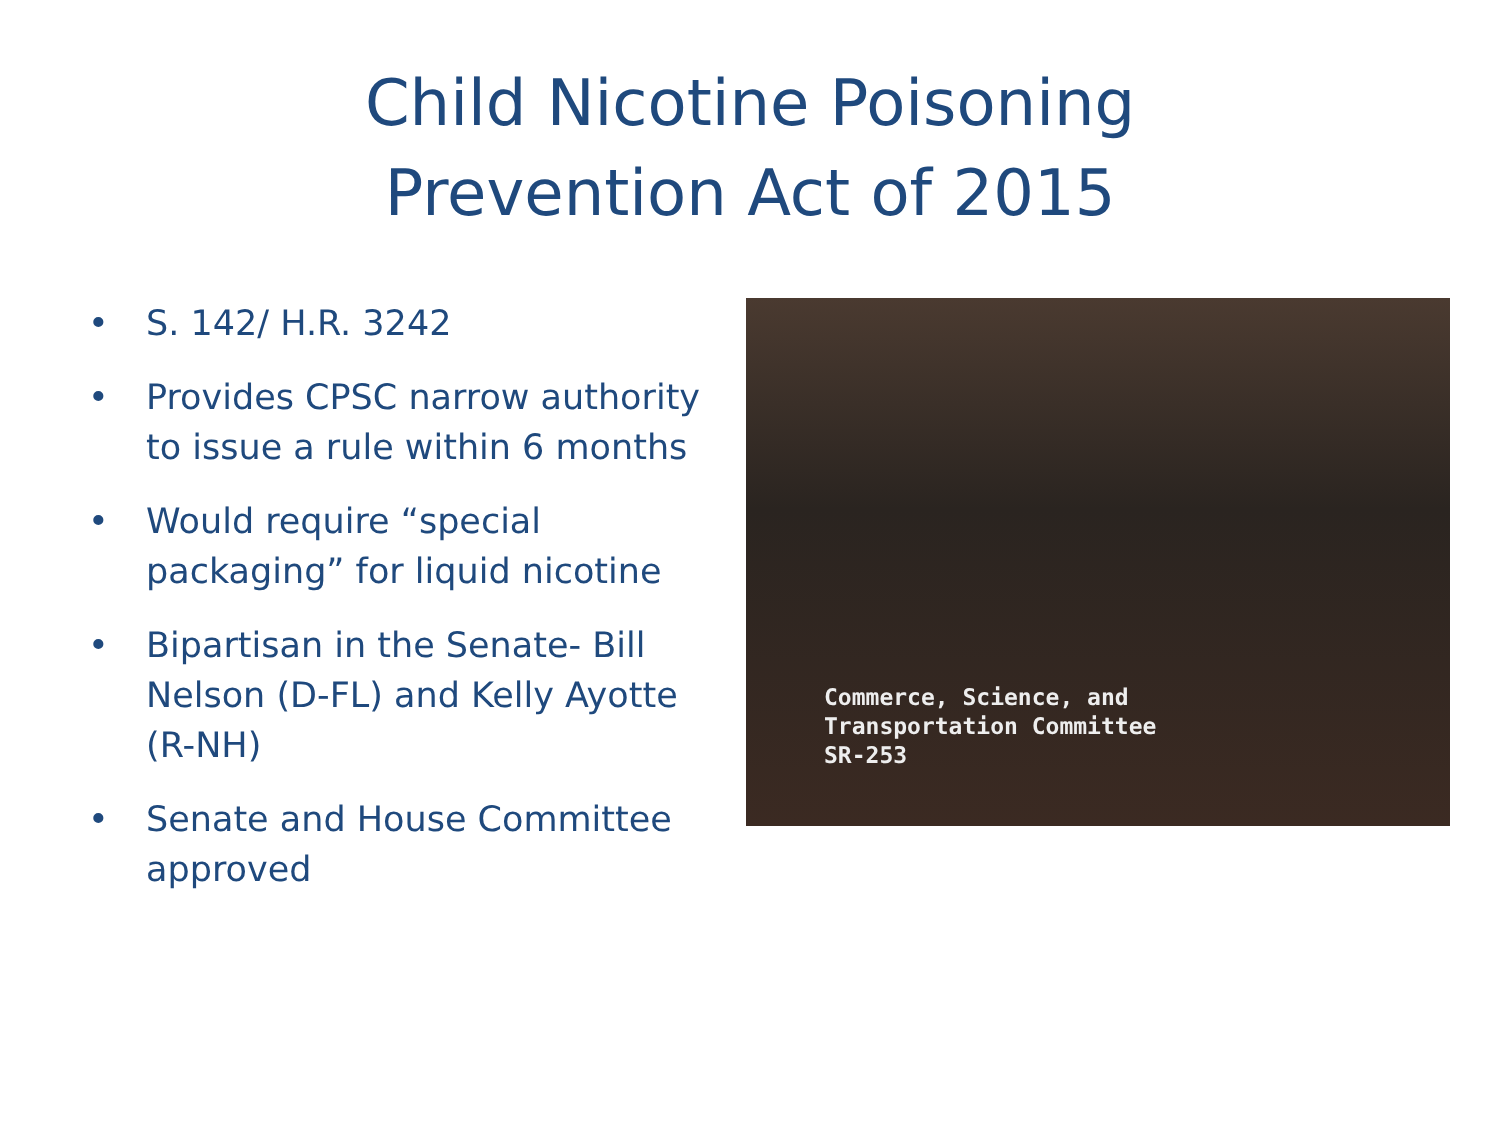Child Nicotine Poisoning
Prevention Act of 2015
• S. 142/ H.R. 3242
• Provides CPSC narrow authority to issue a rule within 6 months
• Would require “special packaging” for liquid nicotine
• Bipartisan in the Senate- Bill Nelson (D-FL) and Kelly Ayotte (R-NH)
• Senate and House Committee approved
Commerce, Science, and
Transportation Committee
SR-253